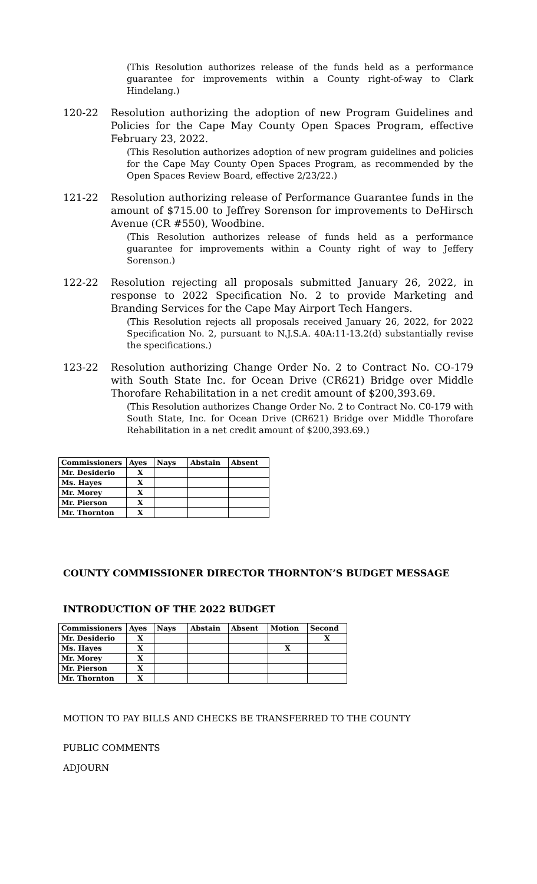(This Resolution authorizes release of the funds held as a performance guarantee for improvements within a County right-of-way to Clark Hindelang.)
120-22 Resolution authorizing the adoption of new Program Guidelines and Policies for the Cape May County Open Spaces Program, effective February 23, 2022.
(This Resolution authorizes adoption of new program guidelines and policies for the Cape May County Open Spaces Program, as recommended by the Open Spaces Review Board, effective 2/23/22.)
121-22 Resolution authorizing release of Performance Guarantee funds in the amount of $715.00 to Jeffrey Sorenson for improvements to DeHirsch Avenue (CR #550), Woodbine.
(This Resolution authorizes release of funds held as a performance guarantee for improvements within a County right of way to Jeffery Sorenson.)
122-22 Resolution rejecting all proposals submitted January 26, 2022, in response to 2022 Specification No. 2 to provide Marketing and Branding Services for the Cape May Airport Tech Hangers.
(This Resolution rejects all proposals received January 26, 2022, for 2022 Specification No. 2, pursuant to N.J.S.A. 40A:11-13.2(d) substantially revise the specifications.)
123-22 Resolution authorizing Change Order No. 2 to Contract No. CO-179 with South State Inc. for Ocean Drive (CR621) Bridge over Middle Thorofare Rehabilitation in a net credit amount of $200,393.69.
(This Resolution authorizes Change Order No. 2 to Contract No. C0-179 with South State, Inc. for Ocean Drive (CR621) Bridge over Middle Thorofare Rehabilitation in a net credit amount of $200,393.69.)
| Commissioners | Ayes | Nays | Abstain | Absent |
| --- | --- | --- | --- | --- |
| Mr. Desiderio | X | | | |
| Ms. Hayes | X | | | |
| Mr. Morey | X | | | |
| Mr. Pierson | X | | | |
| Mr. Thornton | X | | | |
COUNTY COMMISSIONER DIRECTOR THORNTON’S BUDGET MESSAGE
INTRODUCTION OF THE 2022 BUDGET
| Commissioners | Ayes | Nays | Abstain | Absent | Motion | Second |
| --- | --- | --- | --- | --- | --- | --- |
| Mr. Desiderio | X | | | | | X |
| Ms. Hayes | X | | | | X | |
| Mr. Morey | X | | | | | |
| Mr. Pierson | X | | | | | |
| Mr. Thornton | X | | | | | |
MOTION TO PAY BILLS AND CHECKS BE TRANSFERRED TO THE COUNTY
PUBLIC COMMENTS
ADJOURN